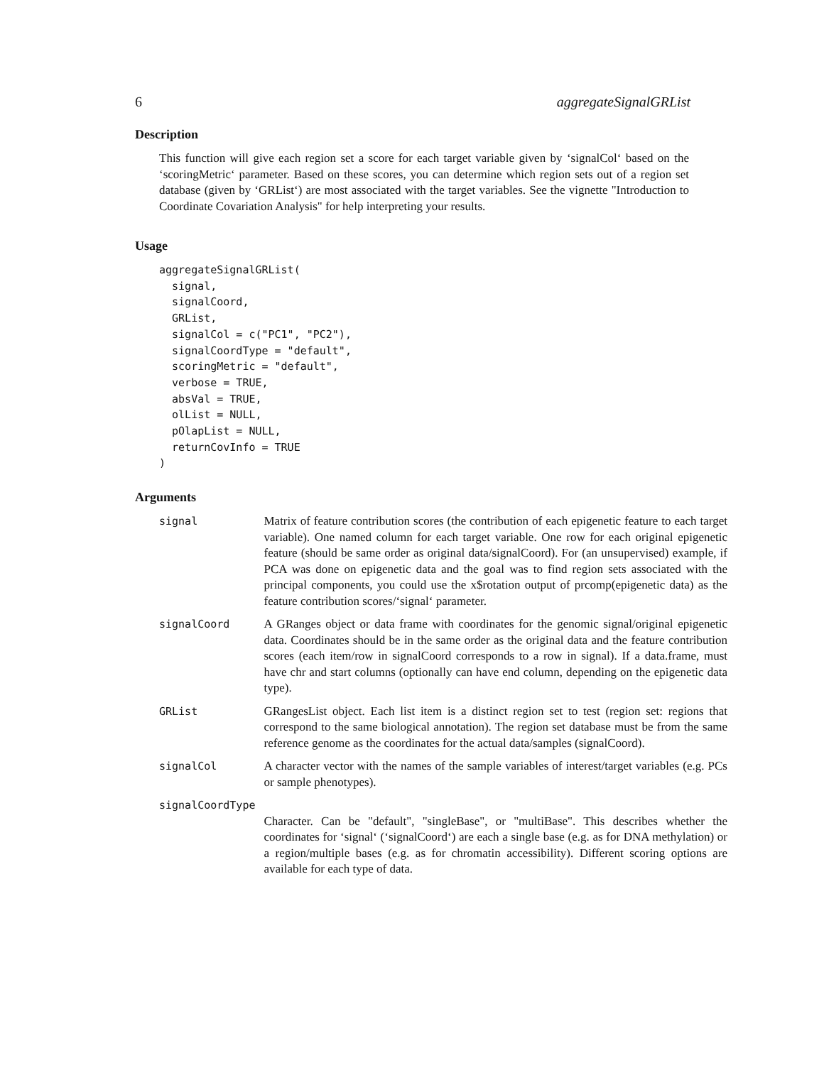6 aggregateSignalGRList
Description
This function will give each region set a score for each target variable given by ‘signalCol‘ based on the ‘scoringMetric‘ parameter. Based on these scores, you can determine which region sets out of a region set database (given by ‘GRList‘) are most associated with the target variables. See the vignette "Introduction to Coordinate Covariation Analysis" for help interpreting your results.
Usage
aggregateSignalGRList(
  signal,
  signalCoord,
  GRList,
  signalCol = c("PC1", "PC2"),
  signalCoordType = "default",
  scoringMetric = "default",
  verbose = TRUE,
  absVal = TRUE,
  olList = NULL,
  pOlapList = NULL,
  returnCovInfo = TRUE
)
Arguments
| signal | Matrix of feature contribution scores (the contribution of each epigenetic feature to each target variable). One named column for each target variable. One row for each original epigenetic feature (should be same order as original data/signalCoord). For (an unsupervised) example, if PCA was done on epigenetic data and the goal was to find region sets associated with the principal components, you could use the x$rotation output of prcomp(epigenetic data) as the feature contribution scores/‘signal‘ parameter. |
| signalCoord | A GRanges object or data frame with coordinates for the genomic signal/original epigenetic data. Coordinates should be in the same order as the original data and the feature contribution scores (each item/row in signalCoord corresponds to a row in signal). If a data.frame, must have chr and start columns (optionally can have end column, depending on the epigenetic data type). |
| GRList | GRangesList object. Each list item is a distinct region set to test (region set: regions that correspond to the same biological annotation). The region set database must be from the same reference genome as the coordinates for the actual data/samples (signalCoord). |
| signalCol | A character vector with the names of the sample variables of interest/target variables (e.g. PCs or sample phenotypes). |
| signalCoordType | |
| | Character. Can be "default", "singleBase", or "multiBase". This describes whether the coordinates for ‘signal‘ (‘signalCoord‘) are each a single base (e.g. as for DNA methylation) or a region/multiple bases (e.g. as for chromatin accessibility). Different scoring options are available for each type of data. |